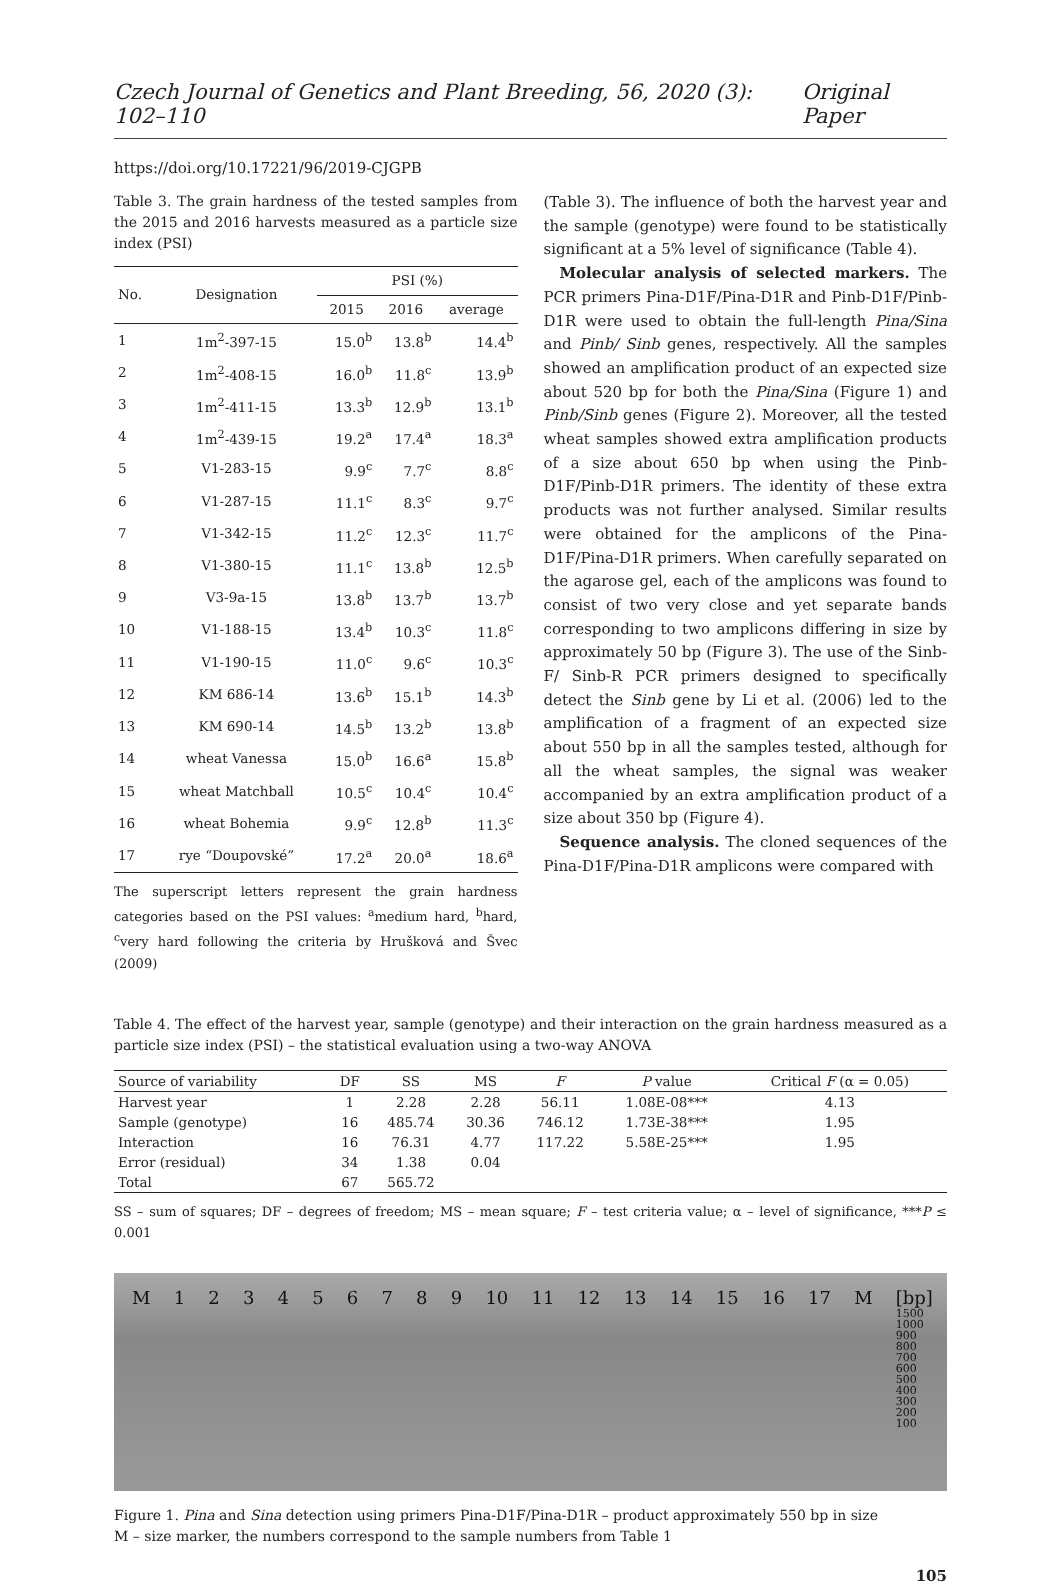Czech Journal of Genetics and Plant Breeding, 56, 2020 (3): 102–110 Original Paper
https://doi.org/10.17221/96/2019-CJGPB
Table 3. The grain hardness of the tested samples from the 2015 and 2016 harvests measured as a particle size index (PSI)
| No. | Designation | PSI (%) | | |
| --- | --- | --- | --- | --- |
| | | 2015 | 2016 | average |
| 1 | 1m<sup>2</sup>-397-15 | 15.0<sup>b</sup> | 13.8<sup>b</sup> | 14.4<sup>b</sup> |
| 2 | 1m<sup>2</sup>-408-15 | 16.0<sup>b</sup> | 11.8<sup>c</sup> | 13.9<sup>b</sup> |
| 3 | 1m<sup>2</sup>-411-15 | 13.3<sup>b</sup> | 12.9<sup>b</sup> | 13.1<sup>b</sup> |
| 4 | 1m<sup>2</sup>-439-15 | 19.2<sup>a</sup> | 17.4<sup>a</sup> | 18.3<sup>a</sup> |
| 5 | V1-283-15 | 9.9<sup>c</sup> | 7.7<sup>c</sup> | 8.8<sup>c</sup> |
| 6 | V1-287-15 | 11.1<sup>c</sup> | 8.3<sup>c</sup> | 9.7<sup>c</sup> |
| 7 | V1-342-15 | 11.2<sup>c</sup> | 12.3<sup>c</sup> | 11.7<sup>c</sup> |
| 8 | V1-380-15 | 11.1<sup>c</sup> | 13.8<sup>b</sup> | 12.5<sup>b</sup> |
| 9 | V3-9a-15 | 13.8<sup>b</sup> | 13.7<sup>b</sup> | 13.7<sup>b</sup> |
| 10 | V1-188-15 | 13.4<sup>b</sup> | 10.3<sup>c</sup> | 11.8<sup>c</sup> |
| 11 | V1-190-15 | 11.0<sup>c</sup> | 9.6<sup>c</sup> | 10.3<sup>c</sup> |
| 12 | KM 686-14 | 13.6<sup>b</sup> | 15.1<sup>b</sup> | 14.3<sup>b</sup> |
| 13 | KM 690-14 | 14.5<sup>b</sup> | 13.2<sup>b</sup> | 13.8<sup>b</sup> |
| 14 | wheat Vanessa | 15.0<sup>b</sup> | 16.6<sup>a</sup> | 15.8<sup>b</sup> |
| 15 | wheat Matchball | 10.5<sup>c</sup> | 10.4<sup>c</sup> | 10.4<sup>c</sup> |
| 16 | wheat Bohemia | 9.9<sup>c</sup> | 12.8<sup>b</sup> | 11.3<sup>c</sup> |
| 17 | rye “Doupovské” | 17.2<sup>a</sup> | 20.0<sup>a</sup> | 18.6<sup>a</sup> |
The superscript letters represent the grain hardness categories based on the PSI values: <sup>a</sup>medium hard, <sup>b</sup>hard, <sup>c</sup>very hard following the criteria by Hrušková and Švec (2009)
(Table 3). The influence of both the harvest year and the sample (genotype) were found to be statistically significant at a 5% level of significance (Table 4).
Molecular analysis of selected markers. The PCR primers Pina-D1F/Pina-D1R and Pinb-D1F/Pinb-D1R were used to obtain the full-length Pina/Sina and Pinb/ Sinb genes, respectively. All the samples showed an amplification product of an expected size about 520 bp for both the Pina/Sina (Figure 1) and Pinb/Sinb genes (Figure 2). Moreover, all the tested wheat samples showed extra amplification products of a size about 650 bp when using the Pinb-D1F/Pinb-D1R primers. The identity of these extra products was not further analysed. Similar results were obtained for the amplicons of the Pina-D1F/Pina-D1R primers. When carefully separated on the agarose gel, each of the amplicons was found to consist of two very close and yet separate bands corresponding to two amplicons differing in size by approximately 50 bp (Figure 3). The use of the Sinb-F/ Sinb-R PCR primers designed to specifically detect the Sinb gene by Li et al. (2006) led to the amplification of a fragment of an expected size about 550 bp in all the samples tested, although for all the wheat samples, the signal was weaker accompanied by an extra amplification product of a size about 350 bp (Figure 4).
Sequence analysis. The cloned sequences of the Pina-D1F/Pina-D1R amplicons were compared with
Table 4. The effect of the harvest year, sample (genotype) and their interaction on the grain hardness measured as a particle size index (PSI) – the statistical evaluation using a two-way ANOVA
| Source of variability | DF | SS | MS | F | P value | Critical F (α = 0.05) |
| --- | --- | --- | --- | --- | --- | --- |
| Harvest year | 1 | 2.28 | 2.28 | 56.11 | 1.08E-08*** | 4.13 |
| Sample (genotype) | 16 | 485.74 | 30.36 | 746.12 | 1.73E-38*** | 1.95 |
| Interaction | 16 | 76.31 | 4.77 | 117.22 | 5.58E-25*** | 1.95 |
| Error (residual) | 34 | 1.38 | 0.04 | | | |
| Total | 67 | 565.72 | | | | |
SS – sum of squares; DF – degrees of freedom; MS – mean square; F – test criteria value; α – level of significance, ***P ≤ 0.001
M 123456789 10 11 12 13 14 15 16 17 M [bp]
1500
1000
900
800
700
600
500
400
300
200
100
Figure 1. Pina and Sina detection using primers Pina-D1F/Pina-D1R – product approximately 550 bp in size
M – size marker, the numbers correspond to the sample numbers from Table 1
105